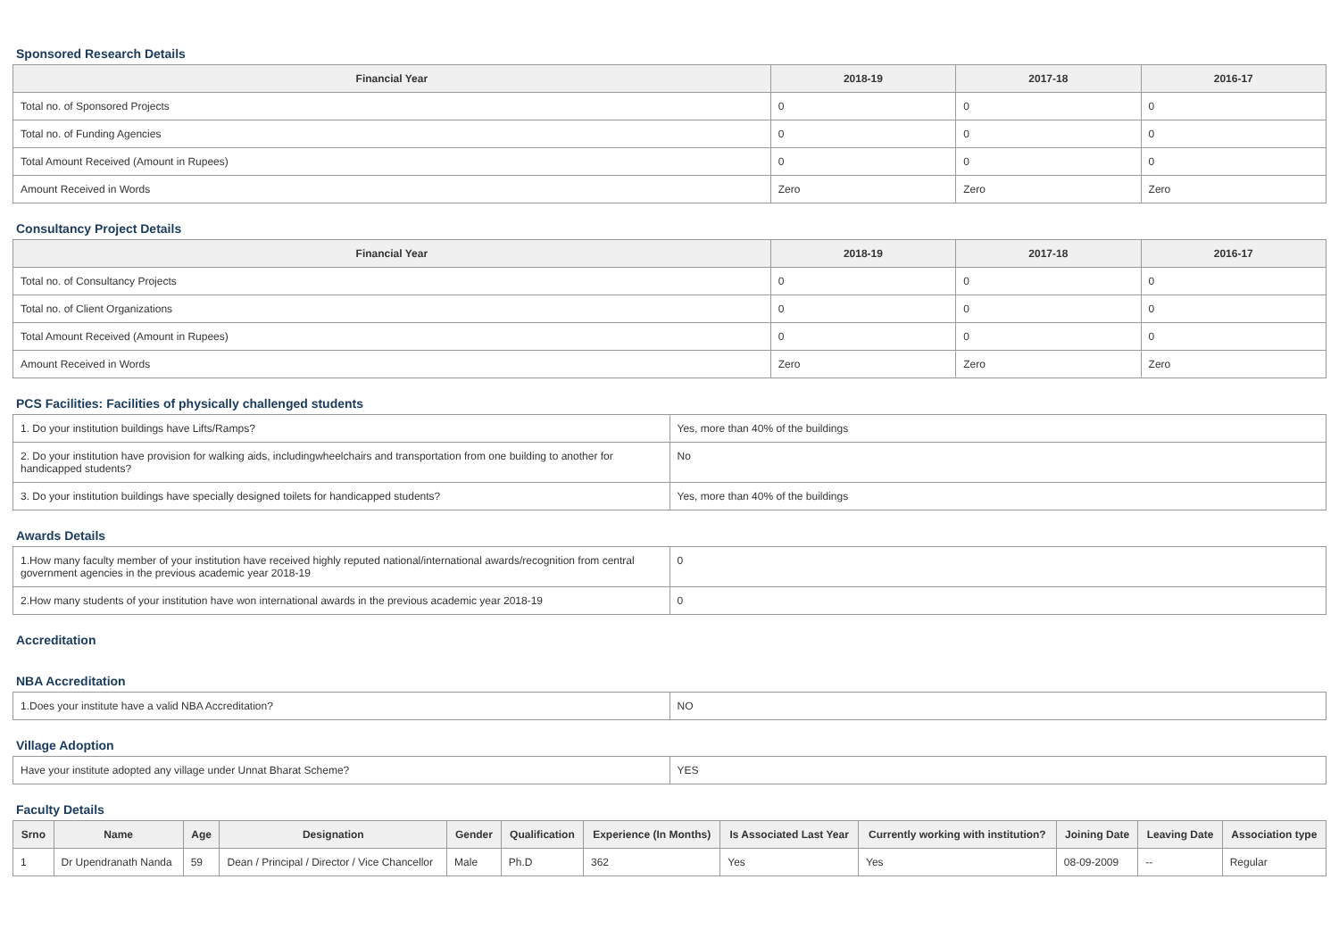Sponsored Research Details
| Financial Year | 2018-19 | 2017-18 | 2016-17 |
| --- | --- | --- | --- |
| Total no. of Sponsored Projects | 0 | 0 | 0 |
| Total no. of Funding Agencies | 0 | 0 | 0 |
| Total Amount Received (Amount in Rupees) | 0 | 0 | 0 |
| Amount Received in Words | Zero | Zero | Zero |
Consultancy Project Details
| Financial Year | 2018-19 | 2017-18 | 2016-17 |
| --- | --- | --- | --- |
| Total no. of Consultancy Projects | 0 | 0 | 0 |
| Total no. of Client Organizations | 0 | 0 | 0 |
| Total Amount Received (Amount in Rupees) | 0 | 0 | 0 |
| Amount Received in Words | Zero | Zero | Zero |
PCS Facilities: Facilities of physically challenged students
| 1. Do your institution buildings have Lifts/Ramps? | Yes, more than 40% of the buildings |
| 2. Do your institution have provision for walking aids, includingwheelchairs and transportation from one building to another for handicapped students? | No |
| 3. Do your institution buildings have specially designed toilets for handicapped students? | Yes, more than 40% of the buildings |
Awards Details
| 1.How many faculty member of your institution have received highly reputed national/international awards/recognition from central government agencies in the previous academic year 2018-19 | 0 |
| 2.How many students of your institution have won international awards in the previous academic year 2018-19 | 0 |
Accreditation
NBA Accreditation
| 1.Does your institute have a valid NBA Accreditation? | NO |
Village Adoption
| Have your institute adopted any village under Unnat Bharat Scheme? | YES |
Faculty Details
| Srno | Name | Age | Designation | Gender | Qualification | Experience (In Months) | Is Associated Last Year | Currently working with institution? | Joining Date | Leaving Date | Association type |
| --- | --- | --- | --- | --- | --- | --- | --- | --- | --- | --- | --- |
| 1 | Dr Upendranath Nanda | 59 | Dean / Principal / Director / Vice Chancellor | Male | Ph.D | 362 | Yes | Yes | 08-09-2009 | -- | Regular |